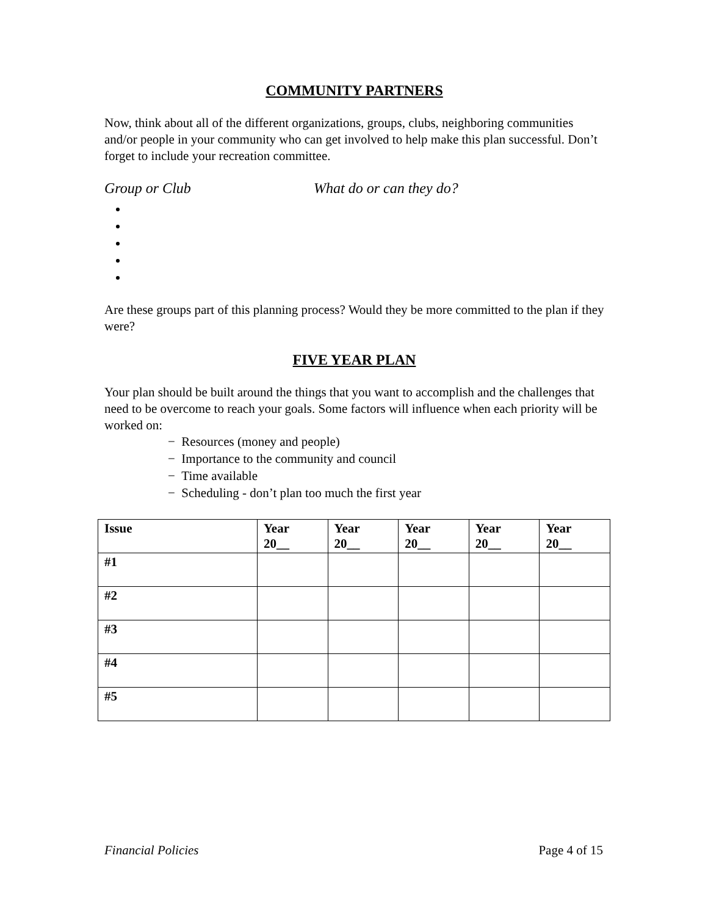COMMUNITY PARTNERS
Now, think about all of the different organizations, groups, clubs, neighboring communities and/or people in your community who can get involved to help make this plan successful. Don’t forget to include your recreation committee.
Group or Club What do or can they do?
Are these groups part of this planning process? Would they be more committed to the plan if they were?
FIVE YEAR PLAN
Your plan should be built around the things that you want to accomplish and the challenges that need to be overcome to reach your goals. Some factors will influence when each priority will be worked on:
− Resources (money and people)
− Importance to the community and council
− Time available
− Scheduling - don’t plan too much the first year
| Issue | Year 20__ | Year 20__ | Year 20__ | Year 20__ | Year 20__ |
| --- | --- | --- | --- | --- | --- |
| #1 | | | | | |
| #2 | | | | | |
| #3 | | | | | |
| #4 | | | | | |
| #5 | | | | | |
Financial Policies Page 4 of 15